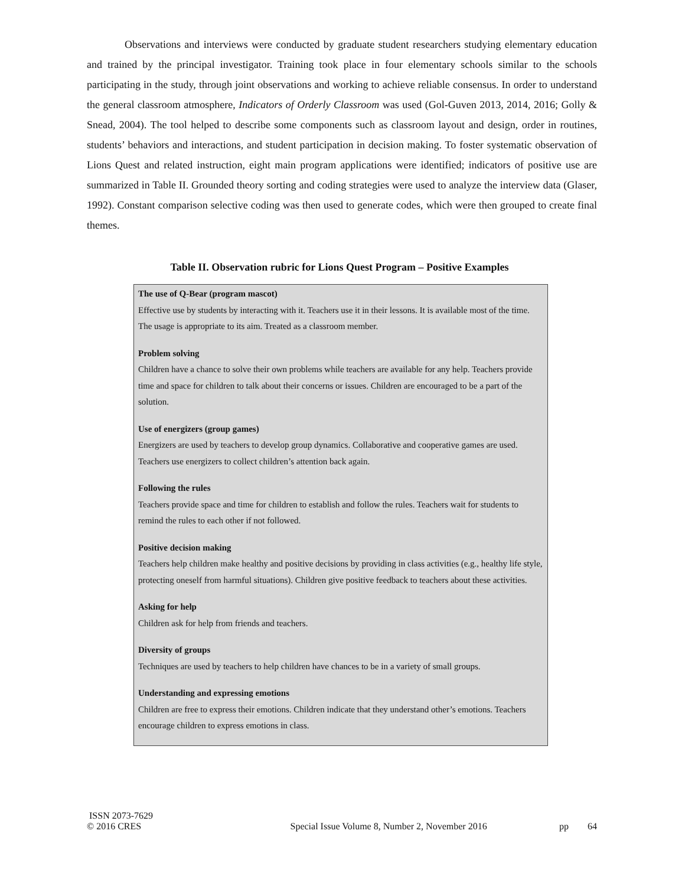Observations and interviews were conducted by graduate student researchers studying elementary education and trained by the principal investigator. Training took place in four elementary schools similar to the schools participating in the study, through joint observations and working to achieve reliable consensus. In order to understand the general classroom atmosphere, Indicators of Orderly Classroom was used (Gol-Guven 2013, 2014, 2016; Golly & Snead, 2004). The tool helped to describe some components such as classroom layout and design, order in routines, students’ behaviors and interactions, and student participation in decision making. To foster systematic observation of Lions Quest and related instruction, eight main program applications were identified; indicators of positive use are summarized in Table II. Grounded theory sorting and coding strategies were used to analyze the interview data (Glaser, 1992). Constant comparison selective coding was then used to generate codes, which were then grouped to create final themes.
Table II. Observation rubric for Lions Quest Program – Positive Examples
The use of Q-Bear (program mascot)
Effective use by students by interacting with it. Teachers use it in their lessons. It is available most of the time. The usage is appropriate to its aim. Treated as a classroom member.
Problem solving
Children have a chance to solve their own problems while teachers are available for any help. Teachers provide time and space for children to talk about their concerns or issues. Children are encouraged to be a part of the solution.
Use of energizers (group games)
Energizers are used by teachers to develop group dynamics. Collaborative and cooperative games are used. Teachers use energizers to collect children’s attention back again.
Following the rules
Teachers provide space and time for children to establish and follow the rules. Teachers wait for students to remind the rules to each other if not followed.
Positive decision making
Teachers help children make healthy and positive decisions by providing in class activities (e.g., healthy life style, protecting oneself from harmful situations). Children give positive feedback to teachers about these activities.
Asking for help
Children ask for help from friends and teachers.
Diversity of groups
Techniques are used by teachers to help children have chances to be in a variety of small groups.
Understanding and expressing emotions
Children are free to express their emotions. Children indicate that they understand other’s emotions. Teachers encourage children to express emotions in class.
ISSN 2073-7629
© 2016 CRES Special Issue Volume 8, Number 2, November 2016 pp 64